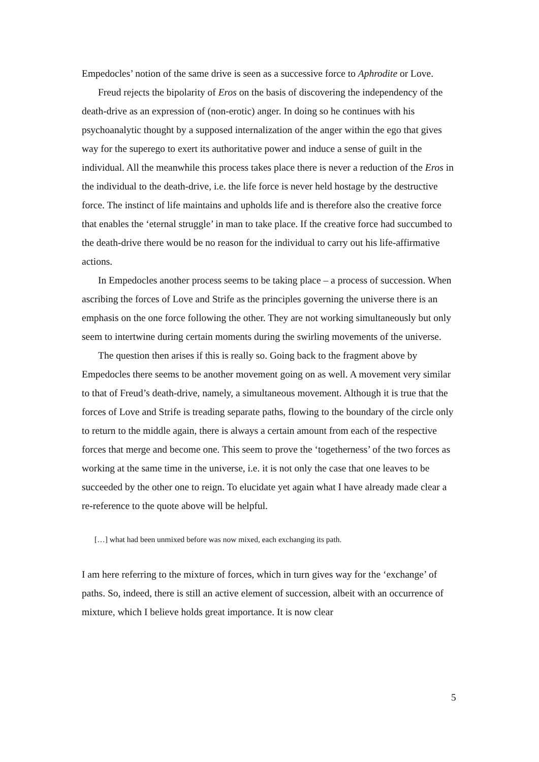Empedocles’ notion of the same drive is seen as a successive force to Aphrodite or Love.
Freud rejects the bipolarity of Eros on the basis of discovering the independency of the death-drive as an expression of (non-erotic) anger. In doing so he continues with his psychoanalytic thought by a supposed internalization of the anger within the ego that gives way for the superego to exert its authoritative power and induce a sense of guilt in the individual. All the meanwhile this process takes place there is never a reduction of the Eros in the individual to the death-drive, i.e. the life force is never held hostage by the destructive force. The instinct of life maintains and upholds life and is therefore also the creative force that enables the ‘eternal struggle’ in man to take place. If the creative force had succumbed to the death-drive there would be no reason for the individual to carry out his life-affirmative actions.
In Empedocles another process seems to be taking place – a process of succession. When ascribing the forces of Love and Strife as the principles governing the universe there is an emphasis on the one force following the other. They are not working simultaneously but only seem to intertwine during certain moments during the swirling movements of the universe.
The question then arises if this is really so. Going back to the fragment above by Empedocles there seems to be another movement going on as well. A movement very similar to that of Freud’s death-drive, namely, a simultaneous movement. Although it is true that the forces of Love and Strife is treading separate paths, flowing to the boundary of the circle only to return to the middle again, there is always a certain amount from each of the respective forces that merge and become one. This seem to prove the ‘togetherness’ of the two forces as working at the same time in the universe, i.e. it is not only the case that one leaves to be succeeded by the other one to reign. To elucidate yet again what I have already made clear a re-reference to the quote above will be helpful.
[…] what had been unmixed before was now mixed, each exchanging its path.
I am here referring to the mixture of forces, which in turn gives way for the ‘exchange’ of paths. So, indeed, there is still an active element of succession, albeit with an occurrence of mixture, which I believe holds great importance. It is now clear
5